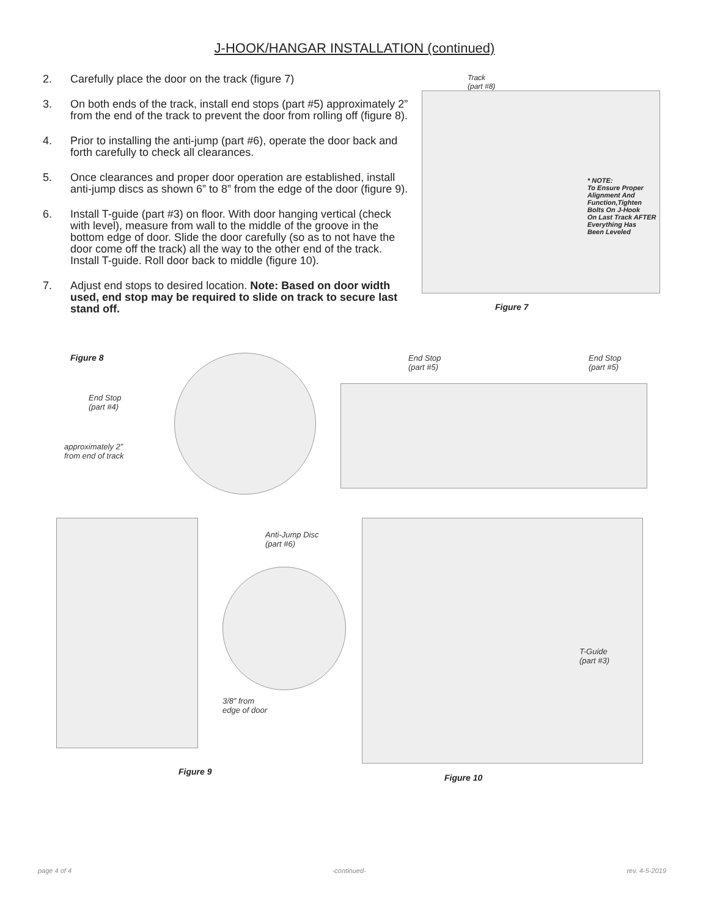J-HOOK/HANGAR INSTALLATION (continued)
2. Carefully place the door on the track (figure 7)
3. On both ends of the track, install end stops (part #5) approximately 2” from the end of the track to prevent the door from rolling off (figure 8).
4. Prior to installing the anti-jump (part #6), operate the door back and forth carefully to check all clearances.
5. Once clearances and proper door operation are established, install anti-jump discs as shown 6” to 8” from the edge of the door (figure 9).
6. Install T-guide (part #3) on floor. With door hanging vertical (check with level), measure from wall to the middle of the groove in the bottom edge of door. Slide the door carefully (so as to not have the door come off the track) all the way to the other end of the track. Install T-guide. Roll door back to middle (figure 10).
7. Adjust end stops to desired location. Note: Based on door width used, end stop may be required to slide on track to secure last stand off.
Track
(part #8)
* NOTE:
To Ensure Proper
Alignment And
Function,Tighten
Bolts On J-Hook
On Last Track AFTER
Everything Has
Been Leveled
Figure 7
Figure 8
End Stop
(part #4)
approximately 2”
from end of track
End Stop
(part #5)
End Stop
(part #5)
Anti-Jump Disc
(part #6)
3/8” from
edge of door
Figure 9
T-Guide
(part #3)
Figure 10
page 4 of 4 -continued- rev. 4-5-2019